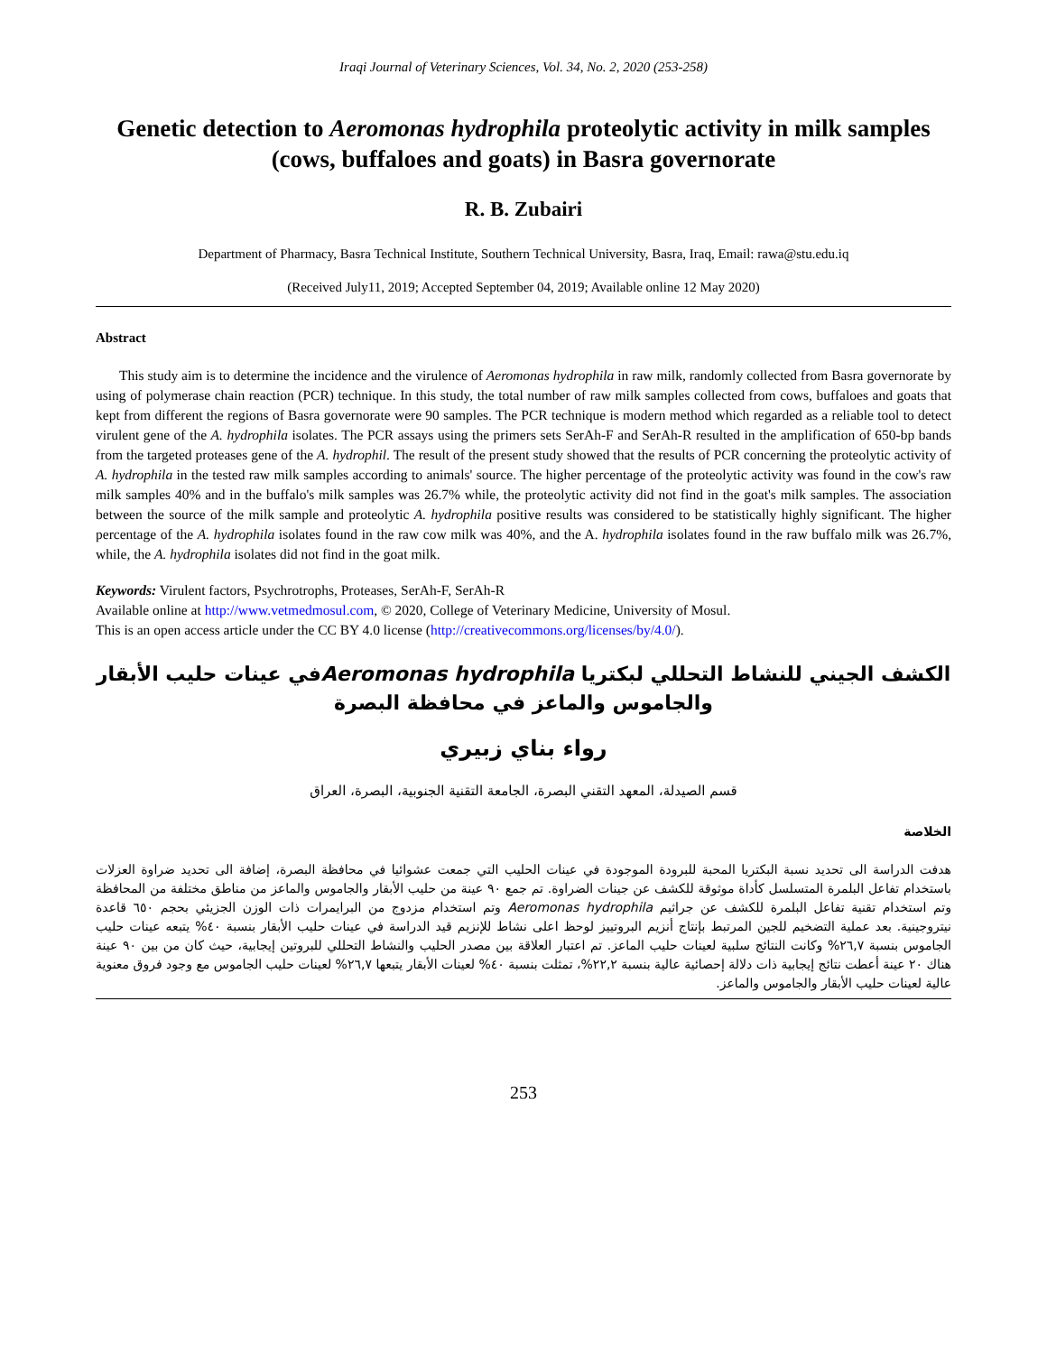Iraqi Journal of Veterinary Sciences, Vol. 34, No. 2, 2020 (253-258)
Genetic detection to Aeromonas hydrophila proteolytic activity in milk samples (cows, buffaloes and goats) in Basra governorate
R. B. Zubairi
Department of Pharmacy, Basra Technical Institute, Southern Technical University, Basra, Iraq, Email: rawa@stu.edu.iq
(Received July11, 2019; Accepted September 04, 2019; Available online 12 May 2020)
Abstract
This study aim is to determine the incidence and the virulence of Aeromonas hydrophila in raw milk, randomly collected from Basra governorate by using of polymerase chain reaction (PCR) technique. In this study, the total number of raw milk samples collected from cows, buffaloes and goats that kept from different the regions of Basra governorate were 90 samples. The PCR technique is modern method which regarded as a reliable tool to detect virulent gene of the A. hydrophila isolates. The PCR assays using the primers sets SerAh-F and SerAh-R resulted in the amplification of 650-bp bands from the targeted proteases gene of the A. hydrophil. The result of the present study showed that the results of PCR concerning the proteolytic activity of A. hydrophila in the tested raw milk samples according to animals' source. The higher percentage of the proteolytic activity was found in the cow's raw milk samples 40% and in the buffalo's milk samples was 26.7% while, the proteolytic activity did not find in the goat's milk samples. The association between the source of the milk sample and proteolytic A. hydrophila positive results was considered to be statistically highly significant. The higher percentage of the A. hydrophila isolates found in the raw cow milk was 40%, and the A. hydrophila isolates found in the raw buffalo milk was 26.7%, while, the A. hydrophila isolates did not find in the goat milk.
Keywords: Virulent factors, Psychrotrophs, Proteases, SerAh-F, SerAh-R
Available online at http://www.vetmedmosul.com, © 2020, College of Veterinary Medicine, University of Mosul.
This is an open access article under the CC BY 4.0 license (http://creativecommons.org/licenses/by/4.0/).
الكشف الجيني للنشاط التحللي لبكتريا Aeromonas hydrophilaفي عينات حليب الأبقار
والجاموس والماعز في محافظة البصرة
رواء بناي زبيري
قسم الصيدلة، المعهد التقني البصرة، الجامعة التقنية الجنوبية، البصرة، العراق
الخلاصة
هدفت الدراسة الى تحديد نسبة البكتريا المحبة للبرودة الموجودة في عينات الحليب التي جمعت عشوائيا في محافظة البصرة، إضافة الى تحديد ضراوة العزلات باستخدام تفاعل البلمرة المتسلسل كأداة موثوقة للكشف عن جينات الضراوة. تم جمع ٩٠ عينة من حليب الأبقار والجاموس والماعز من مناطق مختلفة من المحافظة وتم استخدام تقنية تفاعل البلمرة للكشف عن جراثيم Aeromonas hydrophila وتم استخدام مزدوج من البرايمرات ذات الوزن الجزيئي بحجم ٦٥٠ قاعدة نيتروجينية. بعد عملية التضخيم للجين المرتبط بإنتاج أنزيم البروتييز لوحظ اعلى نشاط للإنزيم قيد الدراسة في عينات حليب الأبقار بنسبة ٤٠% يتبعه عينات حليب الجاموس بنسبة ٢٦,٧% وكانت النتائج سلبية لعينات حليب الماعز. تم اعتبار العلاقة بين مصدر الحليب والنشاط التحللي للبروتين إيجابية، حيث كان من بين ٩٠ عينة هناك ٢٠ عينة أعطت نتائج إيجابية ذات دلالة إحصائية عالية بنسبة ٢٢,٢%، تمثلت بنسبة ٤٠% لعينات الأبقار يتبعها ٢٦,٧% لعينات حليب الجاموس مع وجود فروق معنوية عالية لعينات حليب الأبقار والجاموس والماعز.
253